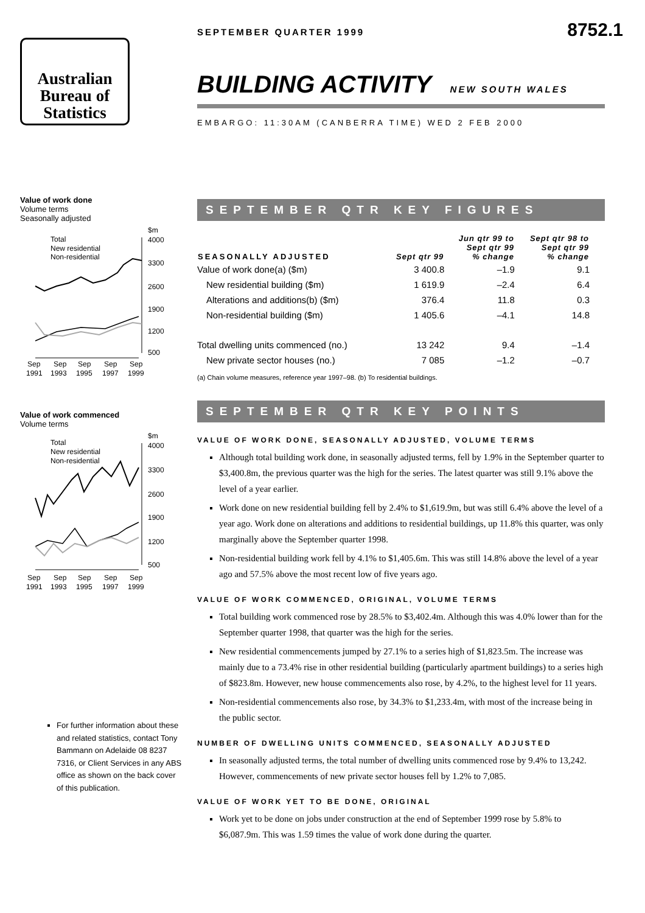Australian
Bureau of
Statistics
Value of work done
Volume terms
Seasonally adjusted
$m
4000
3300
2600
1900
1200
500
Total
New residential
Non-residential
Sep
Sep
Sep
Sep
Sep
1991
1993
1995
1997
1999
Value of work commenced
Volume terms
$m
4000
3300
2600
1900
1200
500
Total
New residential
Non-residential
Sep
Sep
Sep
Sep
Sep
1991
1993
1995
1997
1999
For further information about these and related statistics, contact Tony Bammann on Adelaide 08 8237 7316, or Client Services in any ABS office as shown on the back cover of this publication.
SEPTEMBER QUARTER 1999 8752.1
BUILDING ACTIVITY NEW SOUTH WALES
EMBARGO: 11:30AM (CANBERRA TIME) WED 2 FEB 2000
SEPTEMBER QTR KEY FIGURES
| SEASONALLY ADJUSTED | Sept qtr 99 | Jun qtr 99 to Sept qtr 99 % change | Sept qtr 98 to Sept qtr 99 % change |
| --- | --- | --- | --- |
| Value of work done(a) ($m) | 3 400.8 | –1.9 | 9.1 |
| New residential building ($m) | 1 619.9 | –2.4 | 6.4 |
| Alterations and additions(b) ($m) | 376.4 | 11.8 | 0.3 |
| Non-residential building ($m) | 1 405.6 | –4.1 | 14.8 |
| Total dwelling units commenced (no.) | 13 242 | 9.4 | –1.4 |
| New private sector houses (no.) | 7 085 | –1.2 | –0.7 |
(a) Chain volume measures, reference year 1997–98. (b) To residential buildings.
SEPTEMBER QTR KEY POINTS
VALUE OF WORK DONE, SEASONALLY ADJUSTED, VOLUME TERMS
Although total building work done, in seasonally adjusted terms, fell by 1.9% in the September quarter to $3,400.8m, the previous quarter was the high for the series. The latest quarter was still 9.1% above the level of a year earlier.
Work done on new residential building fell by 2.4% to $1,619.9m, but was still 6.4% above the level of a year ago. Work done on alterations and additions to residential buildings, up 11.8% this quarter, was only marginally above the September quarter 1998.
Non-residential building work fell by 4.1% to $1,405.6m. This was still 14.8% above the level of a year ago and 57.5% above the most recent low of five years ago.
VALUE OF WORK COMMENCED, ORIGINAL, VOLUME TERMS
Total building work commenced rose by 28.5% to $3,402.4m. Although this was 4.0% lower than for the September quarter 1998, that quarter was the high for the series.
New residential commencements jumped by 27.1% to a series high of $1,823.5m. The increase was mainly due to a 73.4% rise in other residential building (particularly apartment buildings) to a series high of $823.8m. However, new house commencements also rose, by 4.2%, to the highest level for 11 years.
Non-residential commencements also rose, by 34.3% to $1,233.4m, with most of the increase being in the public sector.
NUMBER OF DWELLING UNITS COMMENCED, SEASONALLY ADJUSTED
In seasonally adjusted terms, the total number of dwelling units commenced rose by 9.4% to 13,242. However, commencements of new private sector houses fell by 1.2% to 7,085.
VALUE OF WORK YET TO BE DONE, ORIGINAL
Work yet to be done on jobs under construction at the end of September 1999 rose by 5.8% to $6,087.9m. This was 1.59 times the value of work done during the quarter.